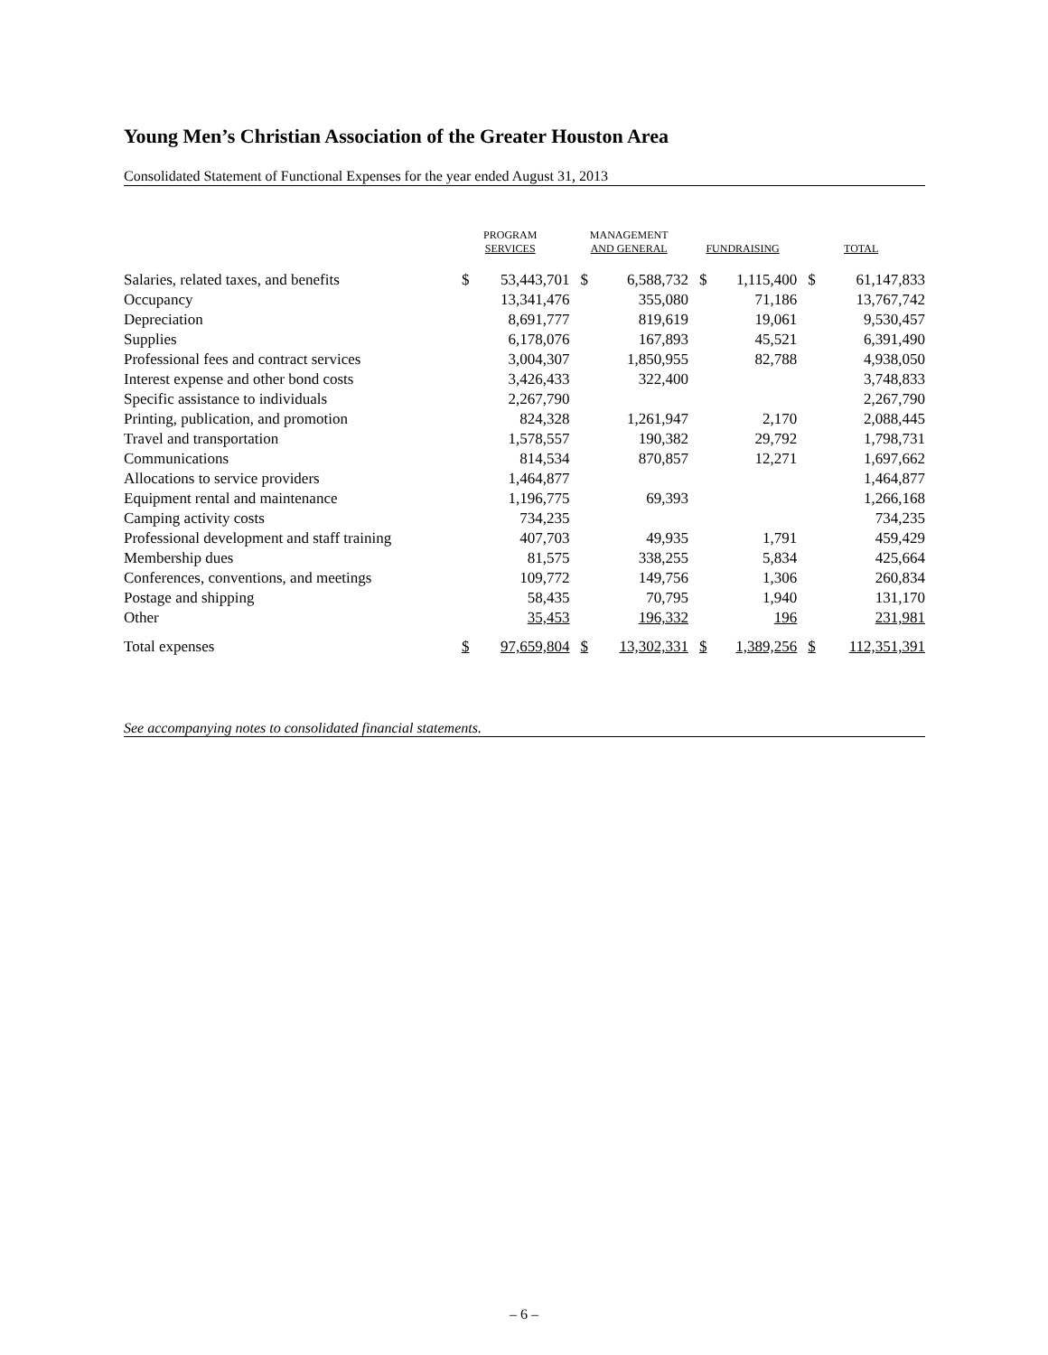Young Men’s Christian Association of the Greater Houston Area
Consolidated Statement of Functional Expenses for the year ended August 31, 2013
| | PROGRAM SERVICES | | MANAGEMENT AND GENERAL | | FUNDRAISING | | TOTAL | |
| --- | --- | --- | --- | --- | --- | --- | --- | --- |
| Salaries, related taxes, and benefits | $ | 53,443,701 | $ | 6,588,732 | $ | 1,115,400 | $ | 61,147,833 |
| Occupancy | | 13,341,476 | | 355,080 | | 71,186 | | 13,767,742 |
| Depreciation | | 8,691,777 | | 819,619 | | 19,061 | | 9,530,457 |
| Supplies | | 6,178,076 | | 167,893 | | 45,521 | | 6,391,490 |
| Professional fees and contract services | | 3,004,307 | | 1,850,955 | | 82,788 | | 4,938,050 |
| Interest expense and other bond costs | | 3,426,433 | | 322,400 | | | | 3,748,833 |
| Specific assistance to individuals | | 2,267,790 | | | | | | 2,267,790 |
| Printing, publication, and promotion | | 824,328 | | 1,261,947 | | 2,170 | | 2,088,445 |
| Travel and transportation | | 1,578,557 | | 190,382 | | 29,792 | | 1,798,731 |
| Communications | | 814,534 | | 870,857 | | 12,271 | | 1,697,662 |
| Allocations to service providers | | 1,464,877 | | | | | | 1,464,877 |
| Equipment rental and maintenance | | 1,196,775 | | 69,393 | | | | 1,266,168 |
| Camping activity costs | | 734,235 | | | | | | 734,235 |
| Professional development and staff training | | 407,703 | | 49,935 | | 1,791 | | 459,429 |
| Membership dues | | 81,575 | | 338,255 | | 5,834 | | 425,664 |
| Conferences, conventions, and meetings | | 109,772 | | 149,756 | | 1,306 | | 260,834 |
| Postage and shipping | | 58,435 | | 70,795 | | 1,940 | | 131,170 |
| Other | | 35,453 | | 196,332 | | 196 | | 231,981 |
| Total expenses | $ | 97,659,804 | $ | 13,302,331 | $ | 1,389,256 | $ | 112,351,391 |
See accompanying notes to consolidated financial statements.
– 6 –